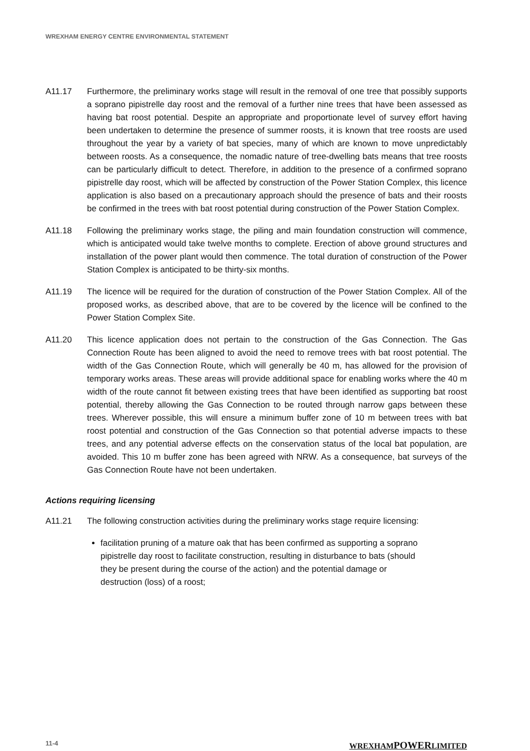WREXHAM ENERGY CENTRE ENVIRONMENTAL STATEMENT
A11.17 Furthermore, the preliminary works stage will result in the removal of one tree that possibly supports a soprano pipistrelle day roost and the removal of a further nine trees that have been assessed as having bat roost potential. Despite an appropriate and proportionate level of survey effort having been undertaken to determine the presence of summer roosts, it is known that tree roosts are used throughout the year by a variety of bat species, many of which are known to move unpredictably between roosts. As a consequence, the nomadic nature of tree-dwelling bats means that tree roosts can be particularly difficult to detect. Therefore, in addition to the presence of a confirmed soprano pipistrelle day roost, which will be affected by construction of the Power Station Complex, this licence application is also based on a precautionary approach should the presence of bats and their roosts be confirmed in the trees with bat roost potential during construction of the Power Station Complex.
A11.18 Following the preliminary works stage, the piling and main foundation construction will commence, which is anticipated would take twelve months to complete. Erection of above ground structures and installation of the power plant would then commence. The total duration of construction of the Power Station Complex is anticipated to be thirty-six months.
A11.19 The licence will be required for the duration of construction of the Power Station Complex. All of the proposed works, as described above, that are to be covered by the licence will be confined to the Power Station Complex Site.
A11.20 This licence application does not pertain to the construction of the Gas Connection. The Gas Connection Route has been aligned to avoid the need to remove trees with bat roost potential. The width of the Gas Connection Route, which will generally be 40 m, has allowed for the provision of temporary works areas. These areas will provide additional space for enabling works where the 40 m width of the route cannot fit between existing trees that have been identified as supporting bat roost potential, thereby allowing the Gas Connection to be routed through narrow gaps between these trees. Wherever possible, this will ensure a minimum buffer zone of 10 m between trees with bat roost potential and construction of the Gas Connection so that potential adverse impacts to these trees, and any potential adverse effects on the conservation status of the local bat population, are avoided. This 10 m buffer zone has been agreed with NRW. As a consequence, bat surveys of the Gas Connection Route have not been undertaken.
Actions requiring licensing
A11.21 The following construction activities during the preliminary works stage require licensing:
facilitation pruning of a mature oak that has been confirmed as supporting a soprano pipistrelle day roost to facilitate construction, resulting in disturbance to bats (should they be present during the course of the action) and the potential damage or destruction (loss) of a roost;
11-4 WREXHAMPOWERLIMITED